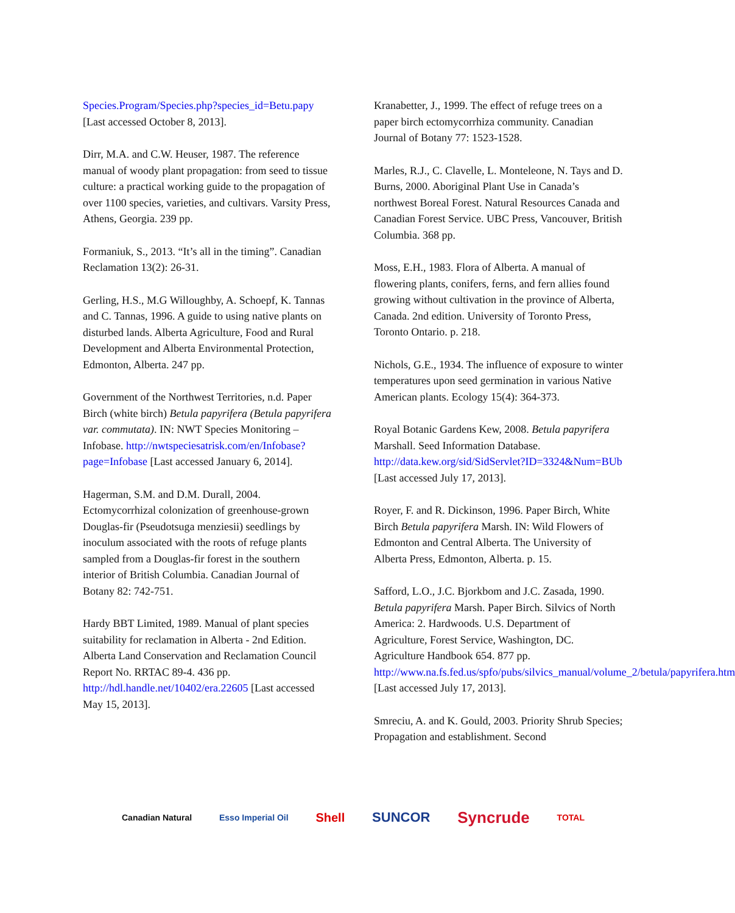Species.Program/Species.php?species_id=Betu.papy [Last accessed October 8, 2013].
Dirr, M.A. and C.W. Heuser, 1987. The reference manual of woody plant propagation: from seed to tissue culture: a practical working guide to the propagation of over 1100 species, varieties, and cultivars. Varsity Press, Athens, Georgia. 239 pp.
Formaniuk, S., 2013. “It’s all in the timing”. Canadian Reclamation 13(2): 26-31.
Gerling, H.S., M.G Willoughby, A. Schoepf, K. Tannas and C. Tannas, 1996. A guide to using native plants on disturbed lands. Alberta Agriculture, Food and Rural Development and Alberta Environmental Protection, Edmonton, Alberta. 247 pp.
Government of the Northwest Territories, n.d. Paper Birch (white birch) Betula papyrifera (Betula papyrifera var. commutata). IN: NWT Species Monitoring – Infobase. http://nwtspeciesatrisk.com/en/Infobase?page=Infobase [Last accessed January 6, 2014].
Hagerman, S.M. and D.M. Durall, 2004. Ectomycorrhizal colonization of greenhouse-grown Douglas-fir (Pseudotsuga menziesii) seedlings by inoculum associated with the roots of refuge plants sampled from a Douglas-fir forest in the southern interior of British Columbia. Canadian Journal of Botany 82: 742-751.
Hardy BBT Limited, 1989. Manual of plant species suitability for reclamation in Alberta - 2nd Edition. Alberta Land Conservation and Reclamation Council Report No. RRTAC 89-4. 436 pp. http://hdl.handle.net/10402/era.22605 [Last accessed May 15, 2013].
Kranabetter, J., 1999. The effect of refuge trees on a paper birch ectomycorrhiza community. Canadian Journal of Botany 77: 1523-1528.
Marles, R.J., C. Clavelle, L. Monteleone, N. Tays and D. Burns, 2000. Aboriginal Plant Use in Canada’s northwest Boreal Forest. Natural Resources Canada and Canadian Forest Service. UBC Press, Vancouver, British Columbia. 368 pp.
Moss, E.H., 1983. Flora of Alberta. A manual of flowering plants, conifers, ferns, and fern allies found growing without cultivation in the province of Alberta, Canada. 2nd edition. University of Toronto Press, Toronto Ontario. p. 218.
Nichols, G.E., 1934. The influence of exposure to winter temperatures upon seed germination in various Native American plants. Ecology 15(4): 364-373.
Royal Botanic Gardens Kew, 2008. Betula papyrifera Marshall. Seed Information Database. http://data.kew.org/sid/SidServlet?ID=3324&Num=BUb [Last accessed July 17, 2013].
Royer, F. and R. Dickinson, 1996. Paper Birch, White Birch Betula papyrifera Marsh. IN: Wild Flowers of Edmonton and Central Alberta. The University of Alberta Press, Edmonton, Alberta. p. 15.
Safford, L.O., J.C. Bjorkbom and J.C. Zasada, 1990. Betula papyrifera Marsh. Paper Birch. Silvics of North America: 2. Hardwoods. U.S. Department of Agriculture, Forest Service, Washington, DC. Agriculture Handbook 654. 877 pp. http://www.na.fs.fed.us/spfo/pubs/silvics_manual/volume_2/betula/papyrifera.htm [Last accessed July 17, 2013].
Smreciu, A. and K. Gould, 2003. Priority Shrub Species; Propagation and establishment. Second
Canadian Natural Esso Imperial Oil Shell SUNCOR Syncrude TOTAL